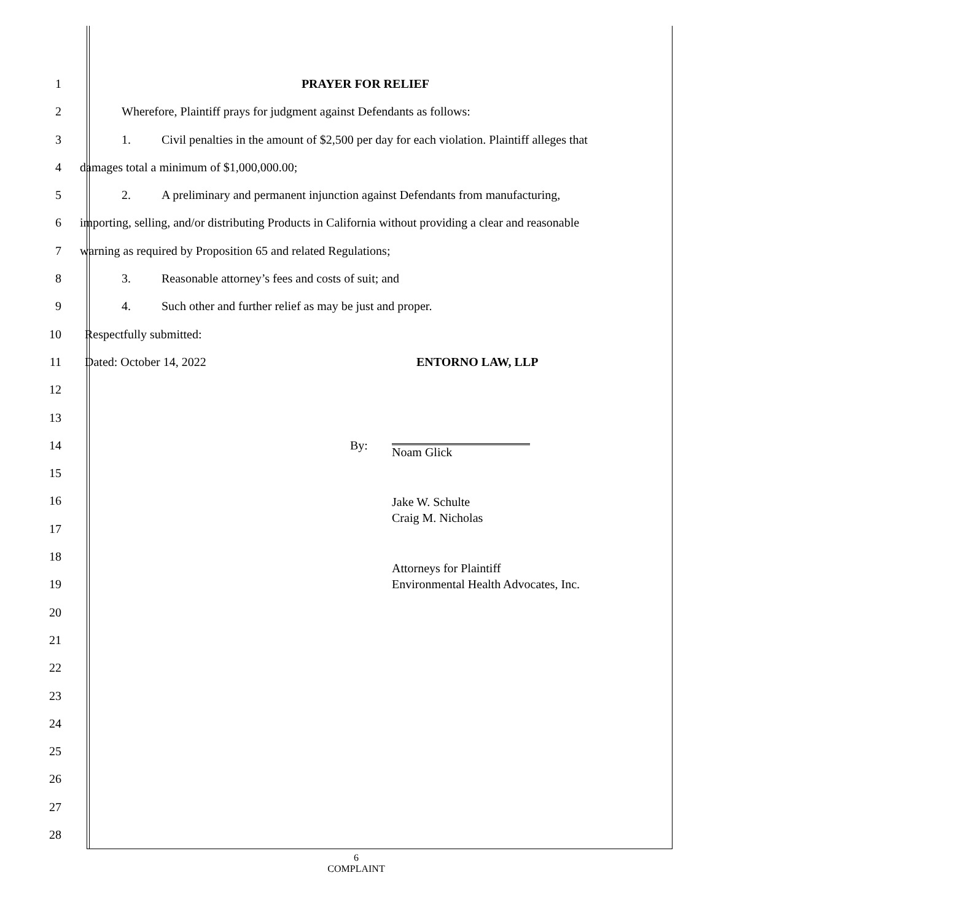1 PRAYER FOR RELIEF
2 Wherefore, Plaintiff prays for judgment against Defendants as follows:
3 1. Civil penalties in the amount of $2,500 per day for each violation. Plaintiff alleges that
4 damages total a minimum of $1,000,000.00;
5 2. A preliminary and permanent injunction against Defendants from manufacturing,
6 importing, selling, and/or distributing Products in California without providing a clear and reasonable
7 warning as required by Proposition 65 and related Regulations;
8 3. Reasonable attorney’s fees and costs of suit; and
9 4. Such other and further relief as may be just and proper.
10 Respectfully submitted:
11 Dated: October 14, 2022 ENTORNO LAW, LLP
12
13
14 By: Noam Glick
15
16 Jake W. Schulte
Craig M. Nicholas
17
18
19 Attorneys for Plaintiff
Environmental Health Advocates, Inc.
20
21
22
23
24
25
26
27
28
6
COMPLAINT